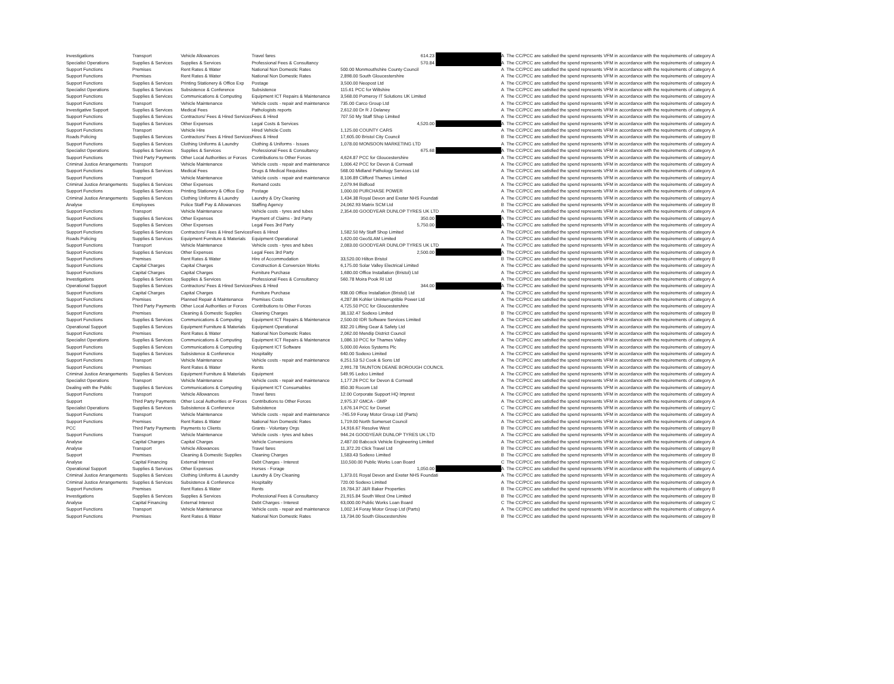| Investigations | Transport | Vehicle Allowances | Travel fares | 614.23 | | A | The CC/PCC are satisfied the spend represents VFM in accordance with the requirements of category A |
| Specialist Operations | Supplies & Services | Supplies & Services | Professional Fees & Consultancy | 570.84 | | A | The CC/PCC are satisfied the spend represents VFM in accordance with the requirements of category A |
| Support Functions | Premises | Rent Rates & Water | National Non Domestic Rates | 500.00 Monmouthshire County Council | | A | The CC/PCC are satisfied the spend represents VFM in accordance with the requirements of category A |
| Support Functions | Premises | Rent Rates & Water | National Non Domestic Rates | 2,898.00 South Gloucestershire | | A | The CC/PCC are satisfied the spend represents VFM in accordance with the requirements of category A |
| Support Functions | Supplies & Services | Printing Stationery & Office Exp | Postage | 3,500.00 Neopost Ltd | | A | The CC/PCC are satisfied the spend represents VFM in accordance with the requirements of category A |
| Specialist Operations | Supplies & Services | Subsistence & Conference | Subsistence | 115.61 PCC for Wiltshire | | A | The CC/PCC are satisfied the spend represents VFM in accordance with the requirements of category A |
| Support Functions | Supplies & Services | Communications & Computing | Equipment ICT Repairs & Maintenance | 3,568.00 Pomeroy IT Solutions UK Limited | | A | The CC/PCC are satisfied the spend represents VFM in accordance with the requirements of category A |
| Support Functions | Transport | Vehicle Maintenance | Vehicle costs - repair and maintenance | 735.00 Carco Group Ltd | | A | The CC/PCC are satisfied the spend represents VFM in accordance with the requirements of category A |
| Investigative Support | Supplies & Services | Medical Fees | Pathologists reports | 2,612.00 Dr R J Delaney | | A | The CC/PCC are satisfied the spend represents VFM in accordance with the requirements of category A |
| Support Functions | Supplies & Services | Contractors/ Fees & Hired Services | Fees & Hired | 707.50 My Staff Shop Limited | | A | The CC/PCC are satisfied the spend represents VFM in accordance with the requirements of category A |
| Support Functions | Supplies & Services | Other Expenses | Legal Costs & Services | 4,520.00 | | A | The CC/PCC are satisfied the spend represents VFM in accordance with the requirements of category A |
| Support Functions | Transport | Vehicle Hire | Hired Vehicle Costs | 1,125.00 COUNTY CARS | | A | The CC/PCC are satisfied the spend represents VFM in accordance with the requirements of category A |
| Roads Policing | Supplies & Services | Contractors/ Fees & Hired Services | Fees & Hired | 17,605.00 Bristol City Council | | B | The CC/PCC are satisfied the spend represents VFM in accordance with the requirements of category B |
| Support Functions | Supplies & Services | Clothing Uniforms & Laundry | Clothing & Uniforms - Issues | 1,078.00 MONSOON MARKETING LTD | | A | The CC/PCC are satisfied the spend represents VFM in accordance with the requirements of category A |
| Specialist Operations | Supplies & Services | Supplies & Services | Professional Fees & Consultancy | 675.68 | | A | The CC/PCC are satisfied the spend represents VFM in accordance with the requirements of category A |
| Support Functions | Third Party Payments | Other Local Authorities or Forces | Contributions to Other Forces | 4,624.87 PCC for Gloucestershire | | A | The CC/PCC are satisfied the spend represents VFM in accordance with the requirements of category A |
| Criminal Justice Arrangements | Transport | Vehicle Maintenance | Vehicle costs - repair and maintenance | 1,006.42 PCC for Devon & Cornwall | | A | The CC/PCC are satisfied the spend represents VFM in accordance with the requirements of category A |
| Support Functions | Supplies & Services | Medical Fees | Drugs & Medical Requisites | 568.00 Midland Pathology Services Ltd | | A | The CC/PCC are satisfied the spend represents VFM in accordance with the requirements of category A |
| Support Functions | Transport | Vehicle Maintenance | Vehicle costs - repair and maintenance | 8,106.89 Clifford Thames Limited | | A | The CC/PCC are satisfied the spend represents VFM in accordance with the requirements of category A |
| Criminal Justice Arrangements | Supplies & Services | Other Expenses | Remand costs | 2,079.94 Bidfood | | A | The CC/PCC are satisfied the spend represents VFM in accordance with the requirements of category A |
| Support Functions | Supplies & Services | Printing Stationery & Office Exp | Postage | 1,000.00 PURCHASE POWER | | A | The CC/PCC are satisfied the spend represents VFM in accordance with the requirements of category A |
| Criminal Justice Arrangements | Supplies & Services | Clothing Uniforms & Laundry | Laundry & Dry Cleaning | 1,434.38 Royal Devon and Exeter NHS Foundati | | A | The CC/PCC are satisfied the spend represents VFM in accordance with the requirements of category A |
| Analyse | Employees | Police Staff Pay & Allowances | Staffing Agency | 24,062.93 Matrix SCM Ltd | | B | The CC/PCC are satisfied the spend represents VFM in accordance with the requirements of category B |
| Support Functions | Transport | Vehicle Maintenance | Vehicle costs - tyres and tubes | 2,354.00 GOODYEAR DUNLOP TYRES UK LTD | | A | The CC/PCC are satisfied the spend represents VFM in accordance with the requirements of category A |
| Support Functions | Supplies & Services | Other Expenses | Payment of Claims - 3rd Party | 350.00 | | A | The CC/PCC are satisfied the spend represents VFM in accordance with the requirements of category A |
| Support Functions | Supplies & Services | Other Expenses | Legal Fees 3rd Party | 5,750.00 | | A | The CC/PCC are satisfied the spend represents VFM in accordance with the requirements of category A |
| Support Functions | Supplies & Services | Contractors/ Fees & Hired Services | Fees & Hired | 1,582.50 My Staff Shop Limited | | A | The CC/PCC are satisfied the spend represents VFM in accordance with the requirements of category A |
| Roads Policing | Supplies & Services | Equipment Furniture & Materials | Equipment Operational | 1,620.00 GeoSLAM Limited | | A | The CC/PCC are satisfied the spend represents VFM in accordance with the requirements of category A |
| Support Functions | Transport | Vehicle Maintenance | Vehicle costs - tyres and tubes | 2,083.00 GOODYEAR DUNLOP TYRES UK LTD | | A | The CC/PCC are satisfied the spend represents VFM in accordance with the requirements of category A |
| Support Functions | Supplies & Services | Other Expenses | Legal Fees 3rd Party | 2,500.00 | | A | The CC/PCC are satisfied the spend represents VFM in accordance with the requirements of category A |
| Support Functions | Premises | Rent Rates & Water | Hire of Accommodation | 33,520.00 Hilton Bristol | | B | The CC/PCC are satisfied the spend represents VFM in accordance with the requirements of category B |
| Support Functions | Capital Charges | Capital Charges | Construction & Conversion Works | 6,175.00 Solar Valley Electrical Limited | | A | The CC/PCC are satisfied the spend represents VFM in accordance with the requirements of category A |
| Support Functions | Capital Charges | Capital Charges | Furniture Purchase | 1,680.00 Office Installation (Bristol) Ltd | | A | The CC/PCC are satisfied the spend represents VFM in accordance with the requirements of category A |
| Investigations | Supplies & Services | Supplies & Services | Professional Fees & Consultancy | 560.78 Moira Pook RI Ltd | | A | The CC/PCC are satisfied the spend represents VFM in accordance with the requirements of category A |
| Operational Support | Supplies & Services | Contractors/ Fees & Hired Services | Fees & Hired | 344.00 | | A | The CC/PCC are satisfied the spend represents VFM in accordance with the requirements of category A |
| Support Functions | Capital Charges | Capital Charges | Furniture Purchase | 938.00 Office Installation (Bristol) Ltd | | A | The CC/PCC are satisfied the spend represents VFM in accordance with the requirements of category A |
| Support Functions | Premises | Planned Repair & Maintenance | Premises Costs | 4,287.86 Kohler Uninterruptible Power Ltd | | A | The CC/PCC are satisfied the spend represents VFM in accordance with the requirements of category A |
| Support Functions | Third Party Payments | Other Local Authorities or Forces | Contributions to Other Forces | 4,725.50 PCC for Gloucestershire | | A | The CC/PCC are satisfied the spend represents VFM in accordance with the requirements of category A |
| Support Functions | Premises | Cleaning & Domestic Supplies | Cleaning Charges | 38,132.47 Sodexo Limited | | B | The CC/PCC are satisfied the spend represents VFM in accordance with the requirements of category B |
| Support Functions | Supplies & Services | Communications & Computing | Equipment ICT Repairs & Maintenance | 2,500.00 IDR Software Services Limited | | A | The CC/PCC are satisfied the spend represents VFM in accordance with the requirements of category A |
| Operational Support | Supplies & Services | Equipment Furniture & Materials | Equipment Operational | 832.20 Lifting Gear & Safety Ltd | | A | The CC/PCC are satisfied the spend represents VFM in accordance with the requirements of category A |
| Support Functions | Premises | Rent Rates & Water | National Non Domestic Rates | 2,062.00 Mendip District Council | | A | The CC/PCC are satisfied the spend represents VFM in accordance with the requirements of category A |
| Specialist Operations | Supplies & Services | Communications & Computing | Equipment ICT Repairs & Maintenance | 1,086.10 PCC for Thames Valley | | A | The CC/PCC are satisfied the spend represents VFM in accordance with the requirements of category A |
| Support Functions | Supplies & Services | Communications & Computing | Equipment ICT Software | 5,000.00 Axios Systems Plc | | A | The CC/PCC are satisfied the spend represents VFM in accordance with the requirements of category A |
| Support Functions | Supplies & Services | Subsistence & Conference | Hospitality | 640.00 Sodexo Limited | | A | The CC/PCC are satisfied the spend represents VFM in accordance with the requirements of category A |
| Support Functions | Transport | Vehicle Maintenance | Vehicle costs - repair and maintenance | 6,251.53 SJ Cook & Sons Ltd | | A | The CC/PCC are satisfied the spend represents VFM in accordance with the requirements of category A |
| Support Functions | Premises | Rent Rates & Water | Rents | 2,991.78 TAUNTON DEANE BOROUGH COUNCIL | | A | The CC/PCC are satisfied the spend represents VFM in accordance with the requirements of category A |
| Criminal Justice Arrangements | Supplies & Services | Equipment Furniture & Materials | Equipment | 549.95 Ledco Limited | | A | The CC/PCC are satisfied the spend represents VFM in accordance with the requirements of category A |
| Specialist Operations | Transport | Vehicle Maintenance | Vehicle costs - repair and maintenance | 1,177.26 PCC for Devon & Cornwall | | A | The CC/PCC are satisfied the spend represents VFM in accordance with the requirements of category A |
| Dealing with the Public | Supplies & Services | Communications & Computing | Equipment ICT Consumables | 850.30 Rocom Ltd | | A | The CC/PCC are satisfied the spend represents VFM in accordance with the requirements of category A |
| Support Functions | Transport | Vehicle Allowances | Travel fares | 12.00 Corporate Support HQ Imprest | | A | The CC/PCC are satisfied the spend represents VFM in accordance with the requirements of category A |
| Support | Third Party Payments | Other Local Authorities or Forces | Contributions to Other Forces | 2,975.37 GMCA - GMP | | A | The CC/PCC are satisfied the spend represents VFM in accordance with the requirements of category A |
| Specialist Operations | Supplies & Services | Subsistence & Conference | Subsistence | 1,676.14 PCC for Dorset | | C | The CC/PCC are satisfied the spend represents VFM in accordance with the requirements of category C |
| Support Functions | Transport | Vehicle Maintenance | Vehicle costs - repair and maintenance | -745.59 Foray Motor Group Ltd (Parts) | | A | The CC/PCC are satisfied the spend represents VFM in accordance with the requirements of category A |
| Support Functions | Premises | Rent Rates & Water | National Non Domestic Rates | 1,719.00 North Somerset Council | | A | The CC/PCC are satisfied the spend represents VFM in accordance with the requirements of category A |
| PCC | Third Party Payments | Payments to Clients | Grants - Voluntary Orgs | 14,916.67 Resolve West | | B | The CC/PCC are satisfied the spend represents VFM in accordance with the requirements of category B |
| Support Functions | Transport | Vehicle Maintenance | Vehicle costs - tyres and tubes | 944.24 GOODYEAR DUNLOP TYRES UK LTD | | A | The CC/PCC are satisfied the spend represents VFM in accordance with the requirements of category A |
| Analyse | Capital Charges | Capital Charges | Vehicle Conversions | 2,487.00 Babcock Vehicle Engineering Limited | | A | The CC/PCC are satisfied the spend represents VFM in accordance with the requirements of category A |
| Analyse | Transport | Vehicle Allowances | Travel fares | 11,372.20 Click Travel Ltd | | B | The CC/PCC are satisfied the spend represents VFM in accordance with the requirements of category B |
| Support | Premises | Cleaning & Domestic Supplies | Cleaning Charges | 1,583.43 Sodexo Limited | | B | The CC/PCC are satisfied the spend represents VFM in accordance with the requirements of category B |
| Analyse | Capital Financing | External Interest | Debt Charges - Interest | 110,500.00 Public Works Loan Board | | C | The CC/PCC are satisfied the spend represents VFM in accordance with the requirements of category C |
| Operational Support | Supplies & Services | Other Expenses | Horses - Forage | 1,050.00 | | A | The CC/PCC are satisfied the spend represents VFM in accordance with the requirements of category A |
| Criminal Justice Arrangements | Supplies & Services | Clothing Uniforms & Laundry | Laundry & Dry Cleaning | 1,373.01 Royal Devon and Exeter NHS Foundati | | A | The CC/PCC are satisfied the spend represents VFM in accordance with the requirements of category A |
| Criminal Justice Arrangements | Supplies & Services | Subsistence & Conference | Hospitality | 720.00 Sodexo Limited | | A | The CC/PCC are satisfied the spend represents VFM in accordance with the requirements of category A |
| Support Functions | Premises | Rent Rates & Water | Rents | 19,784.37 J&R Baker Properties | | B | The CC/PCC are satisfied the spend represents VFM in accordance with the requirements of category B |
| Investigations | Supplies & Services | Supplies & Services | Professional Fees & Consultancy | 21,915.84 South West One Limited | | B | The CC/PCC are satisfied the spend represents VFM in accordance with the requirements of category B |
| Analyse | Capital Financing | External Interest | Debt Charges - Interest | 63,000.00 Public Works Loan Board | | C | The CC/PCC are satisfied the spend represents VFM in accordance with the requirements of category C |
| Support Functions | Transport | Vehicle Maintenance | Vehicle costs - repair and maintenance | 1,002.14 Foray Motor Group Ltd (Parts) | | A | The CC/PCC are satisfied the spend represents VFM in accordance with the requirements of category A |
| Support Functions | Premises | Rent Rates & Water | National Non Domestic Rates | 13,734.00 South Gloucestershire | | B | The CC/PCC are satisfied the spend represents VFM in accordance with the requirements of category B |